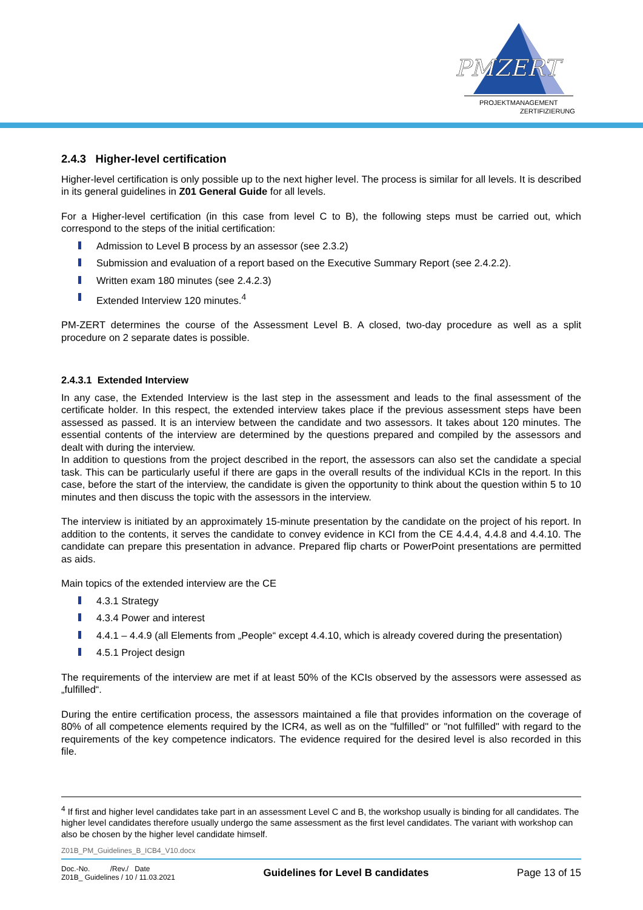PMZERT
PROJEKTMANAGEMENT
ZERTIFIZIERUNG
2.4.3 Higher-level certification
Higher-level certification is only possible up to the next higher level. The process is similar for all levels. It is described in its general guidelines in Z01 General Guide for all levels.
For a Higher-level certification (in this case from level C to B), the following steps must be carried out, which correspond to the steps of the initial certification:
Admission to Level B process by an assessor (see 2.3.2)
Submission and evaluation of a report based on the Executive Summary Report (see 2.4.2.2).
Written exam 180 minutes (see 2.4.2.3)
Extended Interview 120 minutes.<sup>4</sup>
PM-ZERT determines the course of the Assessment Level B. A closed, two-day procedure as well as a split procedure on 2 separate dates is possible.
2.4.3.1 Extended Interview
In any case, the Extended Interview is the last step in the assessment and leads to the final assessment of the certificate holder. In this respect, the extended interview takes place if the previous assessment steps have been assessed as passed. It is an interview between the candidate and two assessors. It takes about 120 minutes. The essential contents of the interview are determined by the questions prepared and compiled by the assessors and dealt with during the interview.
In addition to questions from the project described in the report, the assessors can also set the candidate a special task. This can be particularly useful if there are gaps in the overall results of the individual KCIs in the report. In this case, before the start of the interview, the candidate is given the opportunity to think about the question within 5 to 10 minutes and then discuss the topic with the assessors in the interview.
The interview is initiated by an approximately 15-minute presentation by the candidate on the project of his report. In addition to the contents, it serves the candidate to convey evidence in KCI from the CE 4.4.4, 4.4.8 and 4.4.10. The candidate can prepare this presentation in advance. Prepared flip charts or PowerPoint presentations are permitted as aids.
Main topics of the extended interview are the CE
4.3.1 Strategy
4.3.4 Power and interest
4.4.1 – 4.4.9 (all Elements from „People“ except 4.4.10, which is already covered during the presentation)
4.5.1 Project design
The requirements of the interview are met if at least 50% of the KCIs observed by the assessors were assessed as „fulfilled“.
During the entire certification process, the assessors maintained a file that provides information on the coverage of 80% of all competence elements required by the ICR4, as well as on the "fulfilled" or "not fulfilled" with regard to the requirements of the key competence indicators. The evidence required for the desired level is also recorded in this file.
<sup>4</sup> If first and higher level candidates take part in an assessment Level C and B, the workshop usually is binding for all candidates. The higher level candidates therefore usually undergo the same assessment as the first level candidates. The variant with workshop can also be chosen by the higher level candidate himself.
Z01B_PM_Guidelines_B_ICB4_V10.docx
Doc.-No. /Rev./ Date
Z01B_ Guidelines / 10 / 11.03.2021
Guidelines for Level B candidates
Page 13 of 15